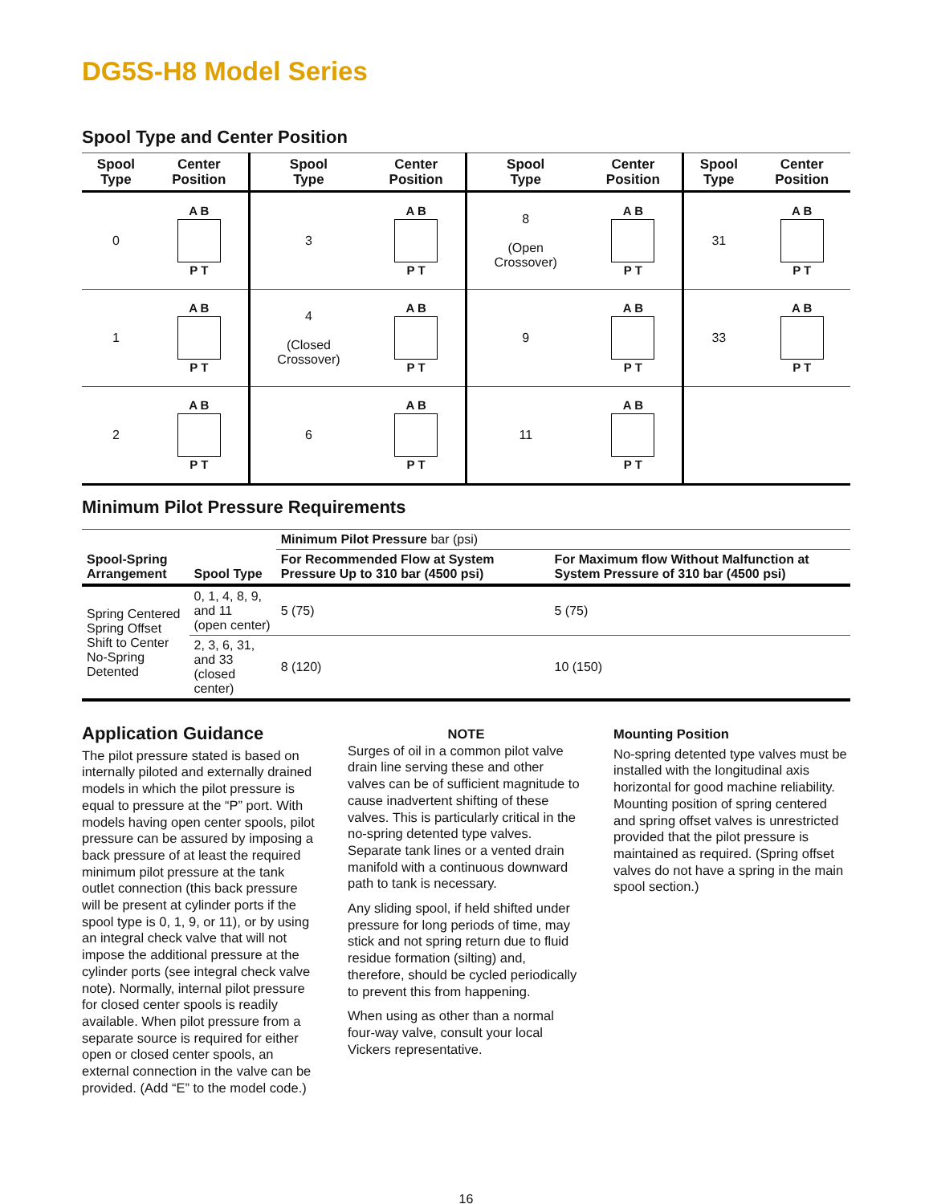DG5S-H8 Model Series
Spool Type and Center Position
| Spool Type | Center Position | Spool Type | Center Position | Spool Type | Center Position | Spool Type | Center Position |
| --- | --- | --- | --- | --- | --- | --- | --- |
| 0 | A B P T | 3 | A B P T | 8 (Open Crossover) | A B P T | 31 | A B P T |
| 1 | A B P T | 4 (Closed Crossover) | A B P T | 9 | A B P T | 33 | A B P T |
| 2 | A B P T | 6 | A B P T | 11 | A B P T | | |
Minimum Pilot Pressure Requirements
| Spool-Spring Arrangement | Spool Type | Minimum Pilot Pressure bar (psi) | |
| --- | --- | --- | --- |
| | | For Recommended Flow at System Pressure Up to 310 bar (4500 psi) | For Maximum flow Without Malfunction at System Pressure of 310 bar (4500 psi) |
| Spring Centered Spring Offset Shift to Center No-Spring Detented | 0, 1, 4, 8, 9, and 11 (open center) | 5 (75) | 5 (75) |
| | 2, 3, 6, 31, and 33 (closed center) | 8 (120) | 10 (150) |
Application Guidance
The pilot pressure stated is based on internally piloted and externally drained models in which the pilot pressure is equal to pressure at the “P” port. With models having open center spools, pilot pressure can be assured by imposing a back pressure of at least the required minimum pilot pressure at the tank outlet connection (this back pressure will be present at cylinder ports if the spool type is 0, 1, 9, or 11), or by using an integral check valve that will not impose the additional pressure at the cylinder ports (see integral check valve note). Normally, internal pilot pressure for closed center spools is readily available. When pilot pressure from a separate source is required for either open or closed center spools, an external connection in the valve can be provided. (Add “E” to the model code.)
NOTE
Surges of oil in a common pilot valve drain line serving these and other valves can be of sufficient magnitude to cause inadvertent shifting of these valves. This is particularly critical in the no-spring detented type valves. Separate tank lines or a vented drain manifold with a continuous downward path to tank is necessary.
Any sliding spool, if held shifted under pressure for long periods of time, may stick and not spring return due to fluid residue formation (silting) and, therefore, should be cycled periodically to prevent this from happening.
When using as other than a normal four-way valve, consult your local Vickers representative.
Mounting Position
No-spring detented type valves must be installed with the longitudinal axis horizontal for good machine reliability. Mounting position of spring centered and spring offset valves is unrestricted provided that the pilot pressure is maintained as required. (Spring offset valves do not have a spring in the main spool section.)
16